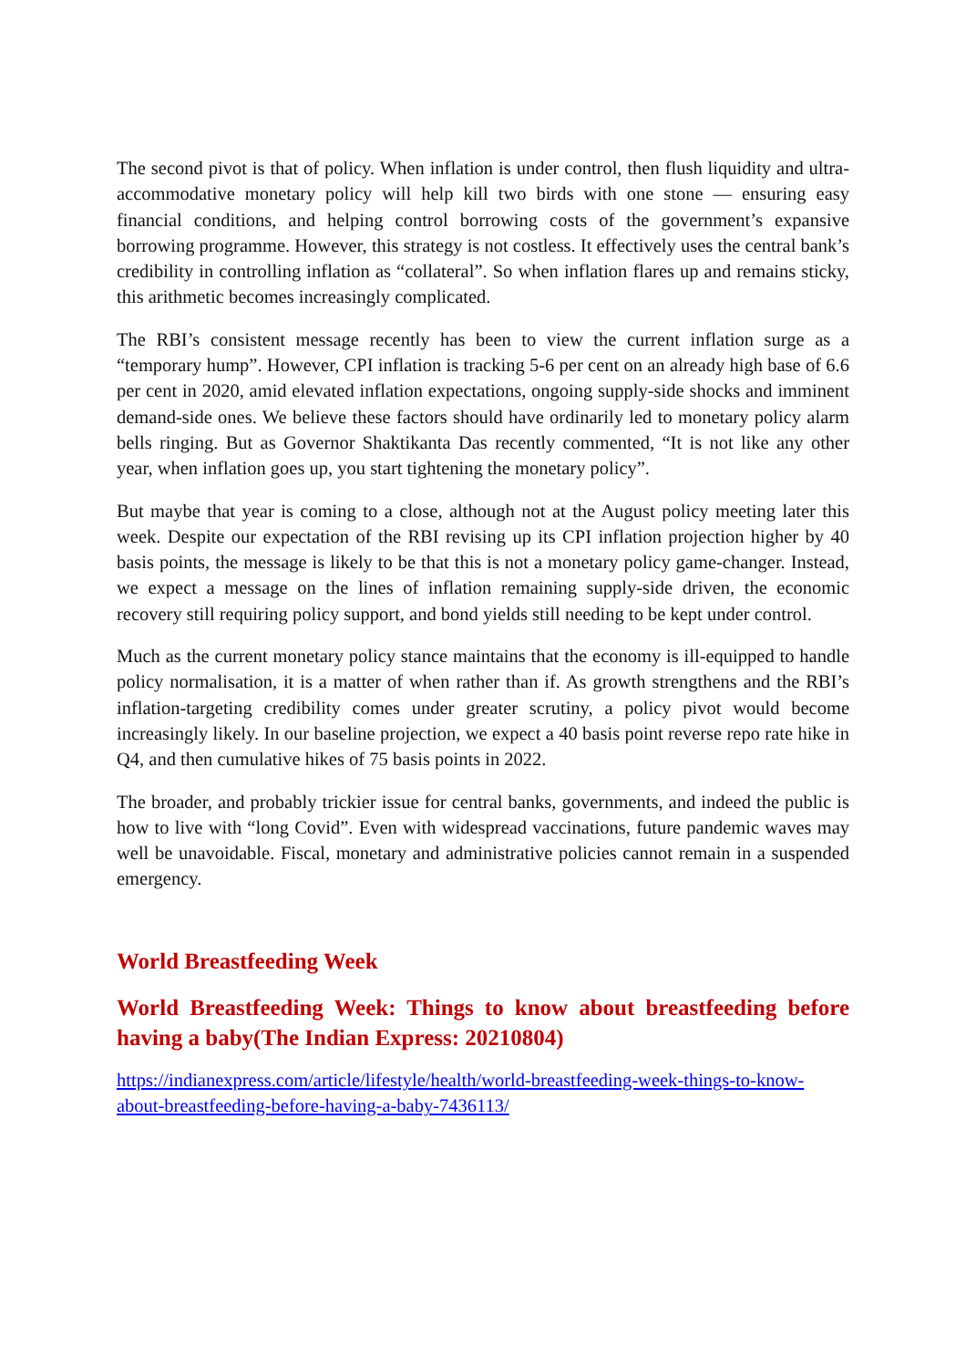The second pivot is that of policy. When inflation is under control, then flush liquidity and ultra-accommodative monetary policy will help kill two birds with one stone — ensuring easy financial conditions, and helping control borrowing costs of the government’s expansive borrowing programme. However, this strategy is not costless. It effectively uses the central bank’s credibility in controlling inflation as “collateral”. So when inflation flares up and remains sticky, this arithmetic becomes increasingly complicated.
The RBI’s consistent message recently has been to view the current inflation surge as a “temporary hump”. However, CPI inflation is tracking 5-6 per cent on an already high base of 6.6 per cent in 2020, amid elevated inflation expectations, ongoing supply-side shocks and imminent demand-side ones. We believe these factors should have ordinarily led to monetary policy alarm bells ringing. But as Governor Shaktikanta Das recently commented, “It is not like any other year, when inflation goes up, you start tightening the monetary policy”.
But maybe that year is coming to a close, although not at the August policy meeting later this week. Despite our expectation of the RBI revising up its CPI inflation projection higher by 40 basis points, the message is likely to be that this is not a monetary policy game-changer. Instead, we expect a message on the lines of inflation remaining supply-side driven, the economic recovery still requiring policy support, and bond yields still needing to be kept under control.
Much as the current monetary policy stance maintains that the economy is ill-equipped to handle policy normalisation, it is a matter of when rather than if. As growth strengthens and the RBI’s inflation-targeting credibility comes under greater scrutiny, a policy pivot would become increasingly likely. In our baseline projection, we expect a 40 basis point reverse repo rate hike in Q4, and then cumulative hikes of 75 basis points in 2022.
The broader, and probably trickier issue for central banks, governments, and indeed the public is how to live with “long Covid”. Even with widespread vaccinations, future pandemic waves may well be unavoidable. Fiscal, monetary and administrative policies cannot remain in a suspended emergency.
World Breastfeeding Week
World Breastfeeding Week: Things to know about breastfeeding before having a baby(The Indian Express: 20210804)
https://indianexpress.com/article/lifestyle/health/world-breastfeeding-week-things-to-know-about-breastfeeding-before-having-a-baby-7436113/